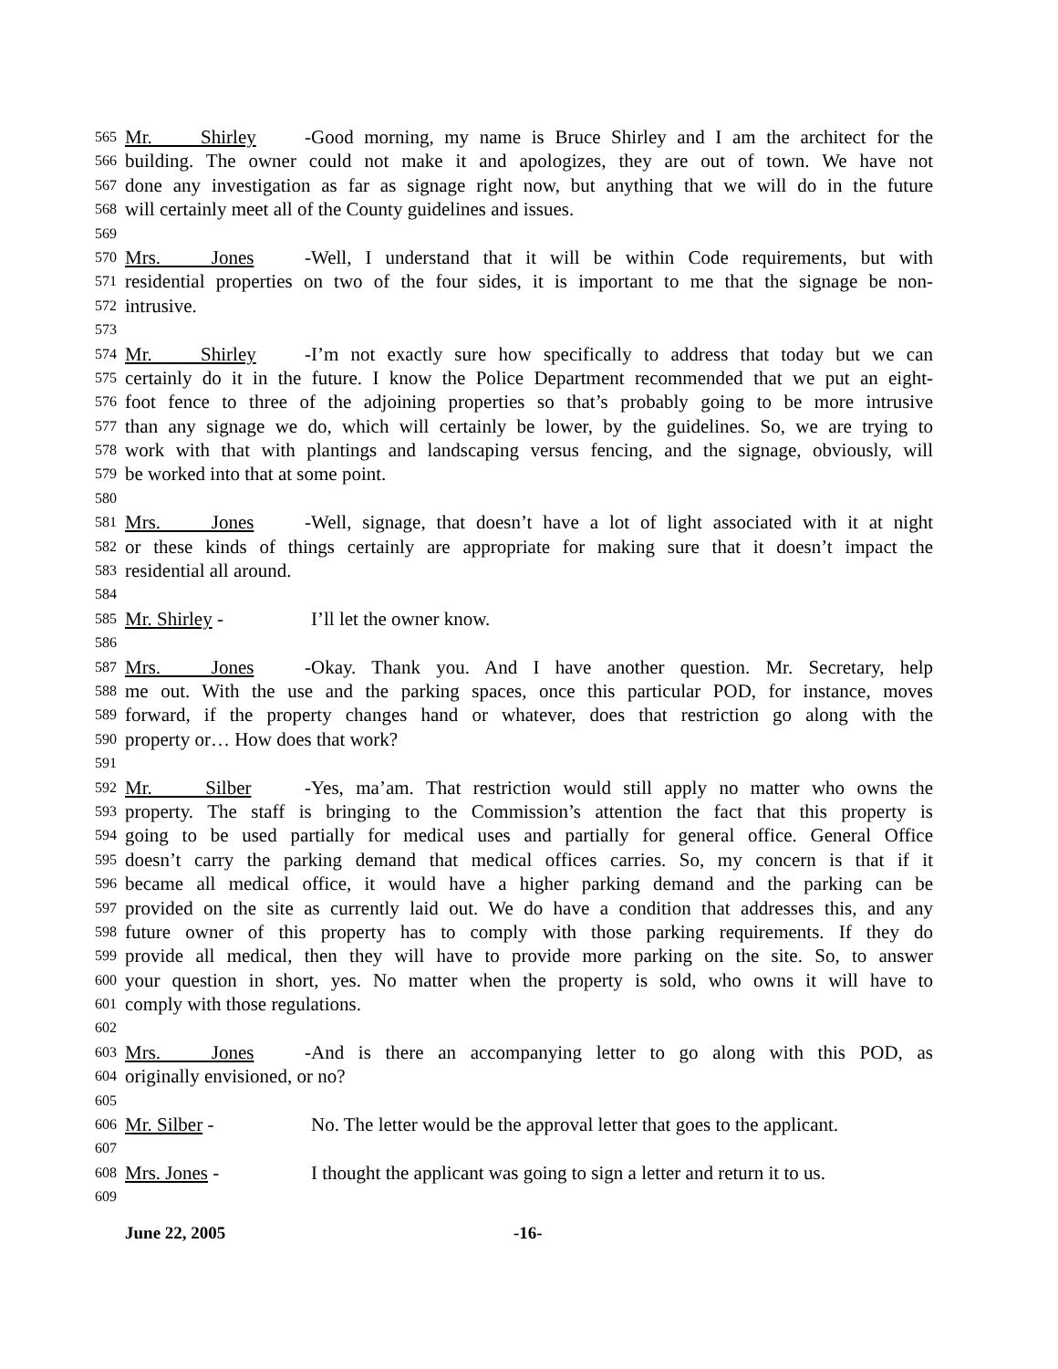565 Mr. Shirley - Good morning, my name is Bruce Shirley and I am the architect for the
566 building. The owner could not make it and apologizes, they are out of town. We have not
567 done any investigation as far as signage right now, but anything that we will do in the future
568 will certainly meet all of the County guidelines and issues.
569 570 Mrs. Jones - Well, I understand that it will be within Code requirements, but with
571 residential properties on two of the four sides, it is important to me that the signage be non-
572 intrusive.
573 574 Mr. Shirley - I’m not exactly sure how specifically to address that today but we can
575 certainly do it in the future. I know the Police Department recommended that we put an eight-
576 foot fence to three of the adjoining properties so that’s probably going to be more intrusive
577 than any signage we do, which will certainly be lower, by the guidelines. So, we are trying to
578 work with that with plantings and landscaping versus fencing, and the signage, obviously, will
579 be worked into that at some point.
580 581 Mrs. Jones - Well, signage, that doesn’t have a lot of light associated with it at night
582 or these kinds of things certainly are appropriate for making sure that it doesn’t impact the
583 residential all around.
584 585 Mr. Shirley - I’ll let the owner know.
586 587 Mrs. Jones - Okay. Thank you. And I have another question. Mr. Secretary, help
588 me out. With the use and the parking spaces, once this particular POD, for instance, moves
589 forward, if the property changes hand or whatever, does that restriction go along with the
590 property or… How does that work?
591 592 Mr. Silber - Yes, ma’am. That restriction would still apply no matter who owns the
593 property. The staff is bringing to the Commission’s attention the fact that this property is
594 going to be used partially for medical uses and partially for general office. General Office
595 doesn’t carry the parking demand that medical offices carries. So, my concern is that if it
596 became all medical office, it would have a higher parking demand and the parking can be
597 provided on the site as currently laid out. We do have a condition that addresses this, and any
598 future owner of this property has to comply with those parking requirements. If they do
599 provide all medical, then they will have to provide more parking on the site. So, to answer
600 your question in short, yes. No matter when the property is sold, who owns it will have to
601 comply with those regulations.
602 603 Mrs. Jones - And is there an accompanying letter to go along with this POD, as
604 originally envisioned, or no?
605 606 Mr. Silber - No. The letter would be the approval letter that goes to the applicant.
607 608 Mrs. Jones - I thought the applicant was going to sign a letter and return it to us.
609
June 22, 2005 -16-